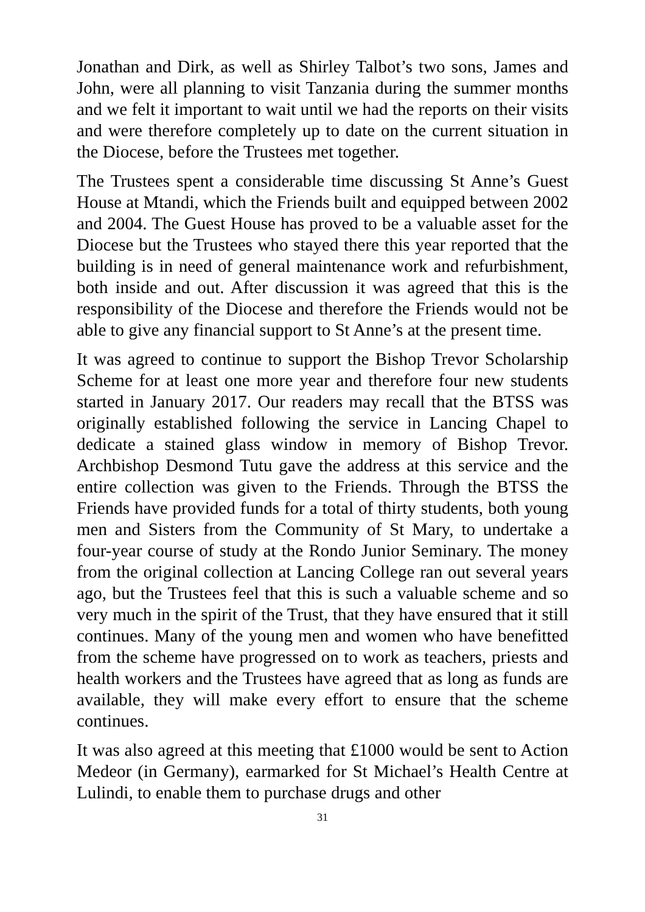Jonathan and Dirk, as well as Shirley Talbot’s two sons, James and John, were all planning to visit Tanzania during the summer months and we felt it important to wait until we had the reports on their visits and were therefore completely up to date on the current situation in the Diocese, before the Trustees met together.
The Trustees spent a considerable time discussing St Anne’s Guest House at Mtandi, which the Friends built and equipped between 2002 and 2004. The Guest House has proved to be a valuable asset for the Diocese but the Trustees who stayed there this year reported that the building is in need of general maintenance work and refurbishment, both inside and out. After discussion it was agreed that this is the responsibility of the Diocese and therefore the Friends would not be able to give any financial support to St Anne’s at the present time.
It was agreed to continue to support the Bishop Trevor Scholarship Scheme for at least one more year and therefore four new students started in January 2017. Our readers may recall that the BTSS was originally established following the service in Lancing Chapel to dedicate a stained glass window in memory of Bishop Trevor. Archbishop Desmond Tutu gave the address at this service and the entire collection was given to the Friends. Through the BTSS the Friends have provided funds for a total of thirty students, both young men and Sisters from the Community of St Mary, to undertake a four-year course of study at the Rondo Junior Seminary. The money from the original collection at Lancing College ran out several years ago, but the Trustees feel that this is such a valuable scheme and so very much in the spirit of the Trust, that they have ensured that it still continues. Many of the young men and women who have benefitted from the scheme have progressed on to work as teachers, priests and health workers and the Trustees have agreed that as long as funds are available, they will make every effort to ensure that the scheme continues.
It was also agreed at this meeting that £1000 would be sent to Action Medeor (in Germany), earmarked for St Michael’s Health Centre at Lulindi, to enable them to purchase drugs and other
31